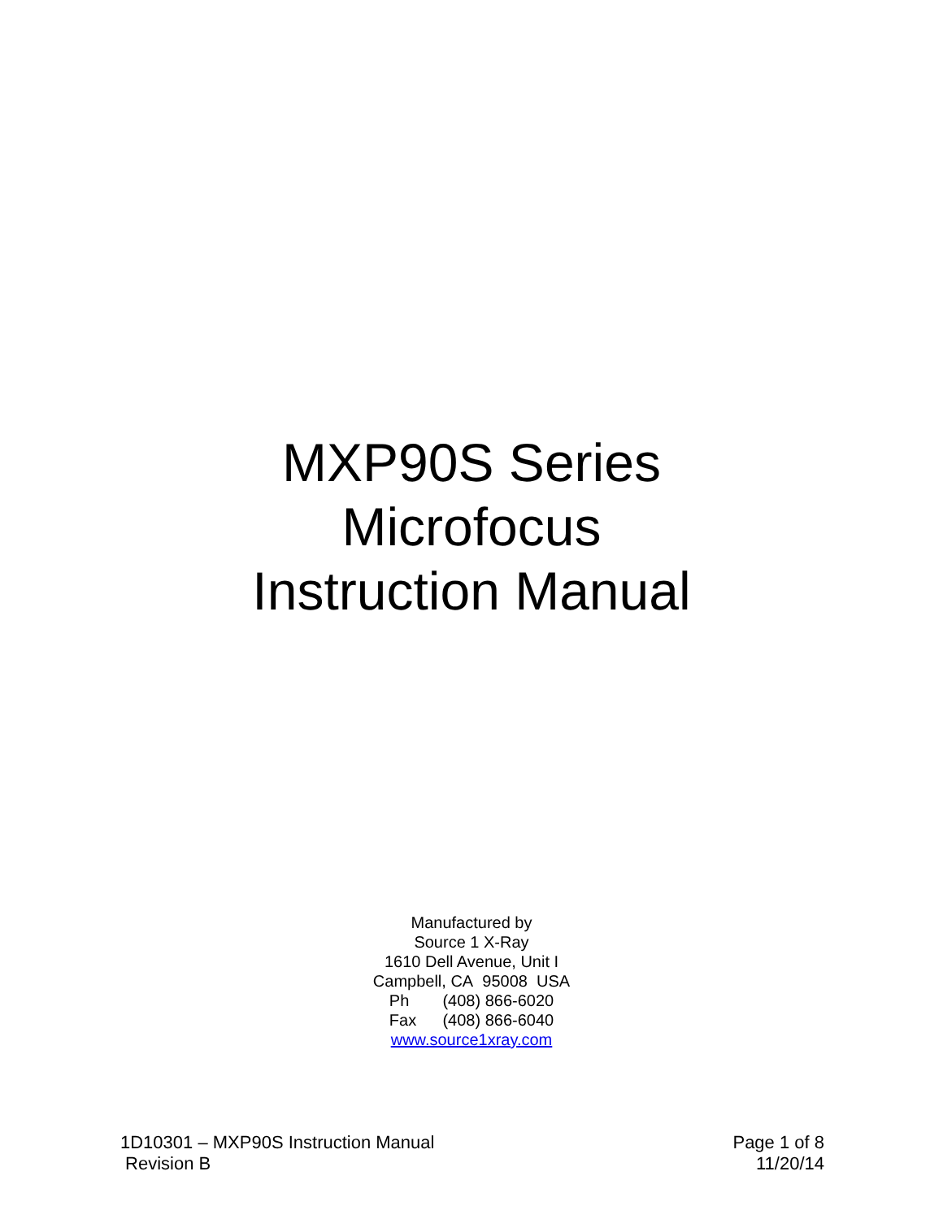MXP90S Series
Microfocus
Instruction Manual
Manufactured by
Source 1 X-Ray
1610 Dell Avenue, Unit I
Campbell, CA 95008 USA
Ph (408) 866-6020
Fax (408) 866-6040
www.source1xray.com
1D10301 – MXP90S Instruction Manual
Revision B
Page 1 of 8
11/20/14